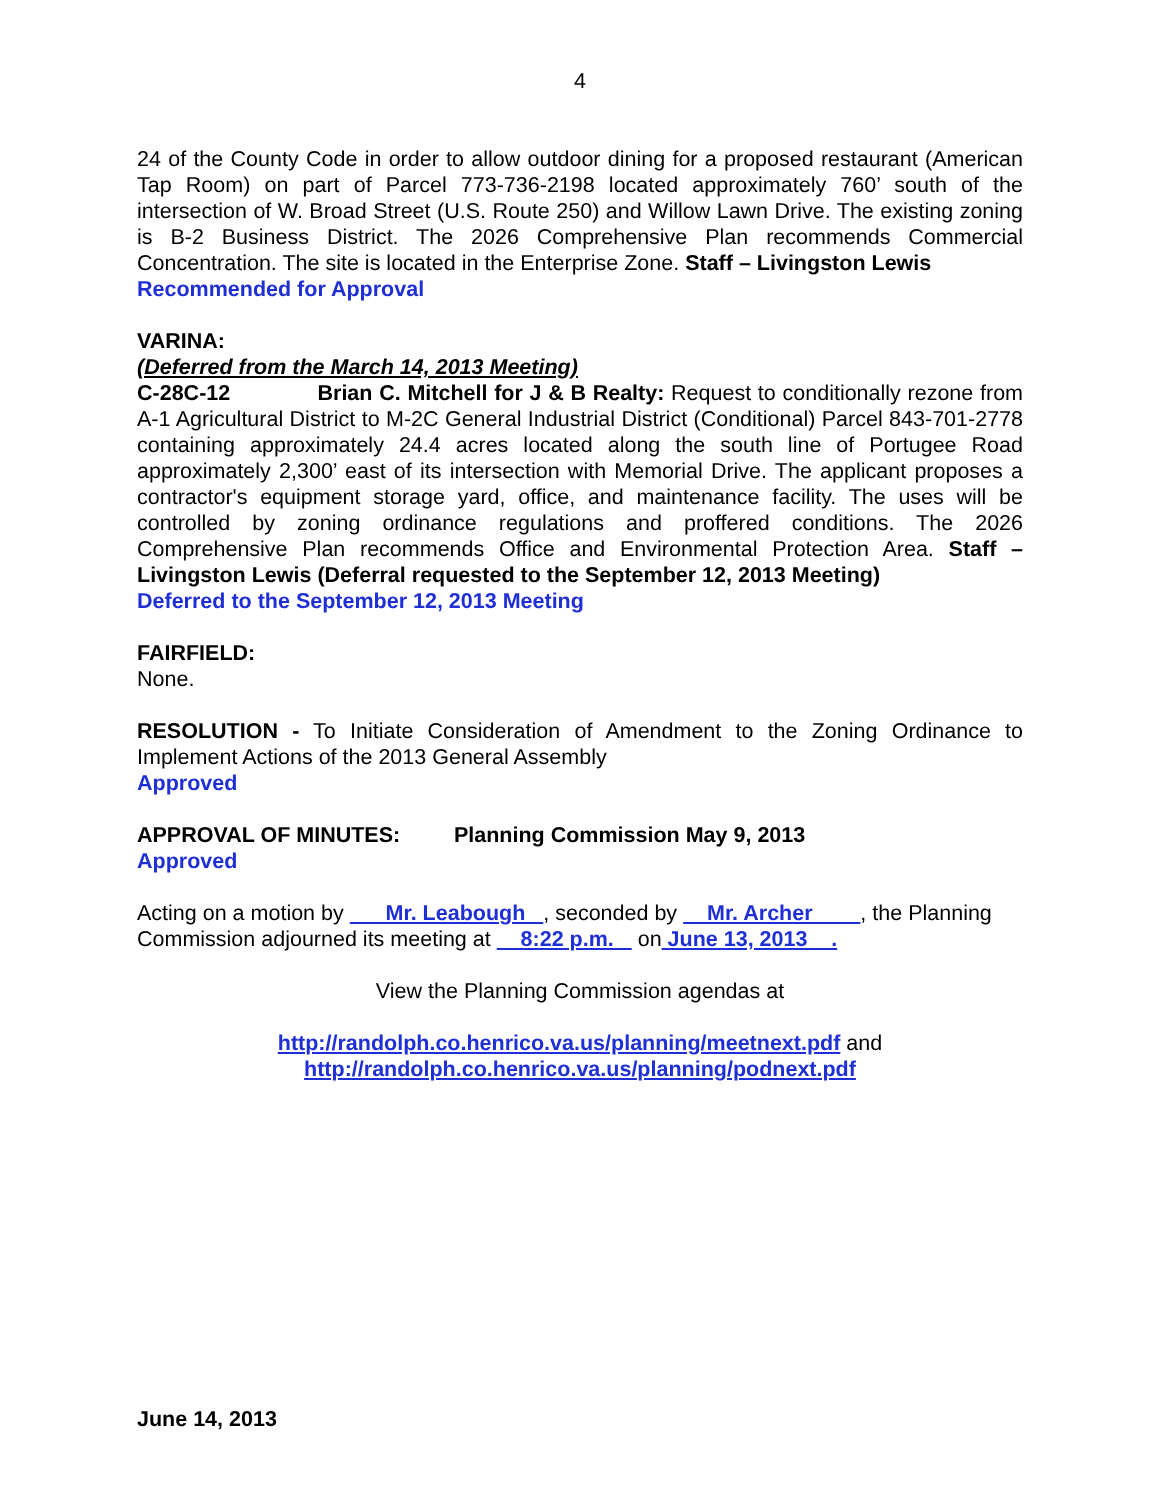4
24 of the County Code in order to allow outdoor dining for a proposed restaurant (American Tap Room) on part of Parcel 773-736-2198 located approximately 760’ south of the intersection of W. Broad Street (U.S. Route 250) and Willow Lawn Drive. The existing zoning is B-2 Business District. The 2026 Comprehensive Plan recommends Commercial Concentration. The site is located in the Enterprise Zone. Staff – Livingston Lewis
Recommended for Approval
VARINA:
(Deferred from the March 14, 2013 Meeting)
C-28C-12 Brian C. Mitchell for J & B Realty: Request to conditionally rezone from A-1 Agricultural District to M-2C General Industrial District (Conditional) Parcel 843-701-2778 containing approximately 24.4 acres located along the south line of Portugee Road approximately 2,300’ east of its intersection with Memorial Drive. The applicant proposes a contractor's equipment storage yard, office, and maintenance facility. The uses will be controlled by zoning ordinance regulations and proffered conditions. The 2026 Comprehensive Plan recommends Office and Environmental Protection Area. Staff – Livingston Lewis (Deferral requested to the September 12, 2013 Meeting)
Deferred to the September 12, 2013 Meeting
FAIRFIELD:
None.
RESOLUTION - To Initiate Consideration of Amendment to the Zoning Ordinance to Implement Actions of the 2013 General Assembly
Approved
APPROVAL OF MINUTES: Planning Commission May 9, 2013
Approved
Acting on a motion by Mr. Leabough , seconded by Mr. Archer , the Planning Commission adjourned its meeting at 8:22 p.m. on June 13, 2013 .
View the Planning Commission agendas at
http://randolph.co.henrico.va.us/planning/meetnext.pdf and
http://randolph.co.henrico.va.us/planning/podnext.pdf
June 14, 2013